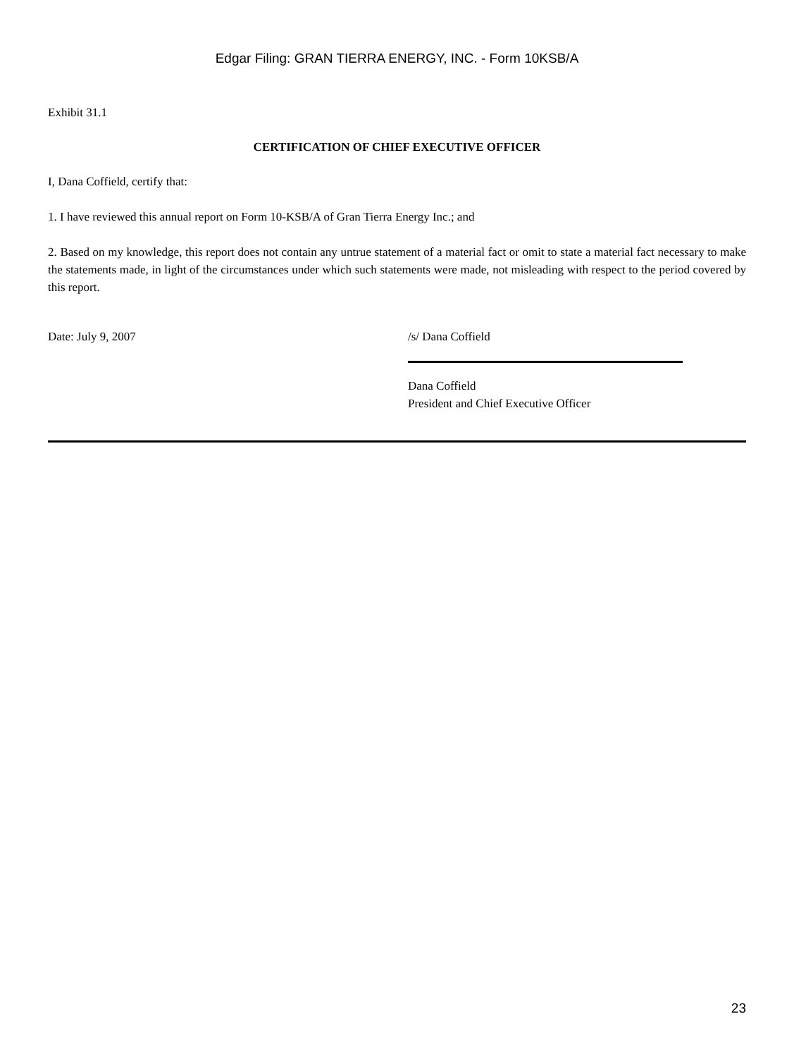Edgar Filing: GRAN TIERRA ENERGY, INC. - Form 10KSB/A
Exhibit 31.1
CERTIFICATION OF CHIEF EXECUTIVE OFFICER
I, Dana Coffield, certify that:
1. I have reviewed this annual report on Form 10-KSB/A of Gran Tierra Energy Inc.; and
2. Based on my knowledge, this report does not contain any untrue statement of a material fact or omit to state a material fact necessary to make the statements made, in light of the circumstances under which such statements were made, not misleading with respect to the period covered by this report.
Date: July 9, 2007 /s/ Dana Coffield
Dana Coffield
President and Chief Executive Officer
23